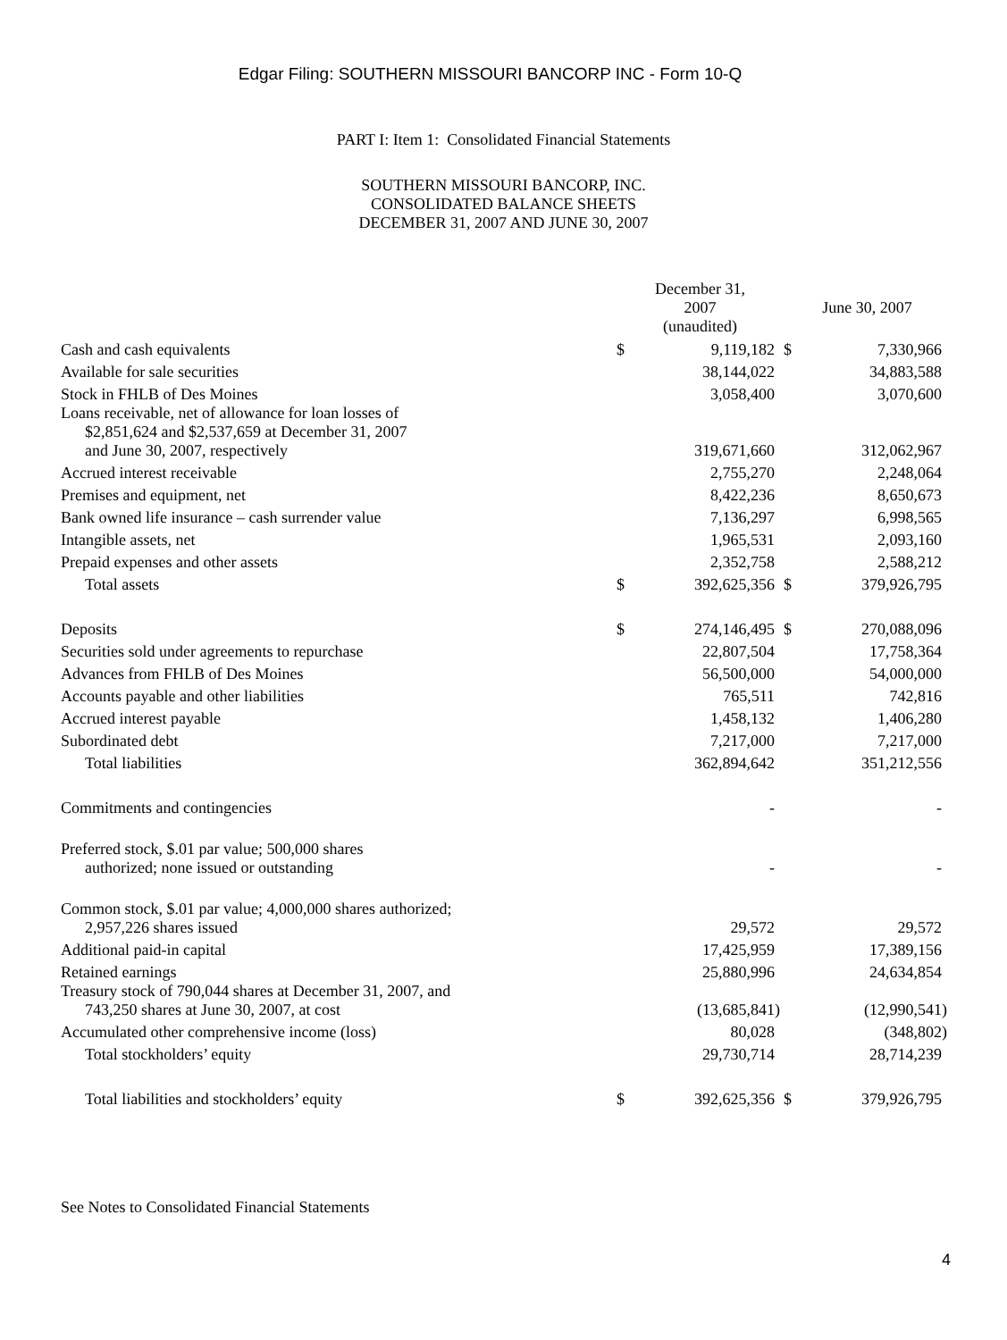Edgar Filing: SOUTHERN MISSOURI BANCORP INC - Form 10-Q
PART I: Item 1: Consolidated Financial Statements
SOUTHERN MISSOURI BANCORP, INC.
CONSOLIDATED BALANCE SHEETS
DECEMBER 31, 2007 AND JUNE 30, 2007
| | December 31, 2007 (unaudited) | | | June 30, 2007 | | |
| Cash and cash equivalents | $ | 9,119,182 | | $ | 7,330,966 | |
| Available for sale securities | | 38,144,022 | | | 34,883,588 | |
| Stock in FHLB of Des Moines | | 3,058,400 | | | 3,070,600 | |
| Loans receivable, net of allowance for loan losses of $2,851,624 and $2,537,659 at December 31, 2007 and June 30, 2007, respectively | | 319,671,660 | | | 312,062,967 | |
| Accrued interest receivable | | 2,755,270 | | | 2,248,064 | |
| Premises and equipment, net | | 8,422,236 | | | 8,650,673 | |
| Bank owned life insurance – cash surrender value | | 7,136,297 | | | 6,998,565 | |
| Intangible assets, net | | 1,965,531 | | | 2,093,160 | |
| Prepaid expenses and other assets | | 2,352,758 | | | 2,588,212 | |
| Total assets | $ | 392,625,356 | | $ | 379,926,795 | |
| Deposits | $ | 274,146,495 | | $ | 270,088,096 | |
| Securities sold under agreements to repurchase | | 22,807,504 | | | 17,758,364 | |
| Advances from FHLB of Des Moines | | 56,500,000 | | | 54,000,000 | |
| Accounts payable and other liabilities | | 765,511 | | | 742,816 | |
| Accrued interest payable | | 1,458,132 | | | 1,406,280 | |
| Subordinated debt | | 7,217,000 | | | 7,217,000 | |
| Total liabilities | | 362,894,642 | | | 351,212,556 | |
| Commitments and contingencies | | - | | | - | |
| Preferred stock, $.01 par value; 500,000 shares authorized; none issued or outstanding | | - | | | - | |
| Common stock, $.01 par value; 4,000,000 shares authorized; 2,957,226 shares issued | | 29,572 | | | 29,572 | |
| Additional paid-in capital | | 17,425,959 | | | 17,389,156 | |
| Retained earnings | | 25,880,996 | | | 24,634,854 | |
| Treasury stock of 790,044 shares at December 31, 2007, and 743,250 shares at June 30, 2007, at cost | | (13,685,841 | ) | | (12,990,541 | ) |
| Accumulated other comprehensive income (loss) | | 80,028 | | | (348,802 | ) |
| Total stockholders’ equity | | 29,730,714 | | | 28,714,239 | |
| Total liabilities and stockholders’ equity | $ | 392,625,356 | | $ | 379,926,795 | |
See Notes to Consolidated Financial Statements
4